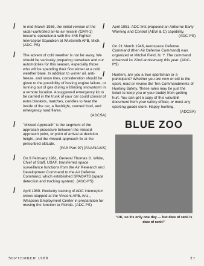/
In mid-March 1956, the initial version of the radar-controlled air-to-air missile (GAR-1) became operational with the 445 Fighter Interceptor Squadron at Wurtsmith AFB, Mich. (ADC-PS)
/
The advent of cold weather is not far away. We should be seriously preparing ourselves and our automobiles for this season, especially those who will be spending their first winter at a cold weather base. In addition to winter oil, anti-freeze, and snow tires, consideration should be given to the possibility of having engine failure, or running out of gas during a blinding snowstorm in a remote location. A suggested emergency kit to be carried in the trunk of your car could consist of extra blankets, matches, candles to heat the inside of the car, a flashlight, canned food, and emergency road flares.
(ADCSA)
/
"Missed Approach" is the segment of the approach procedure between the missed-approach point, or point of arrival at decision height, and the missed-approach fix at the prescribed altitude.
(FAR Part 97) (FAA/NAAIS)
/
On 9 February 1961, General Thomas D. White, Chief of Staff, USAF, transferred space surveillance functions from the Air Research and Development Command to the Air Defense Command, which established SPADATS (space detection and tracking system). (ADC-PS)
/
April 1959. Rocketry training of ADC interceptor crews stopped at the Vincent AFB, Ariz., Weapons Employment Center in preparation for moving the function to Florida. (ADC-PS)
/
April 1951. ADC first proposed an Airborne Early Warning and Control (AEW & C) capability.
(ADC-PS)
/
On 21 March 1946, Aerospace Defense Command (then Air Defense Command) was organized at Mitchel Field, N. Y. The command observed its 22nd anniversary this year. (ADC-PS)
/
Hunters, are you a true sportsman or a participant? Whether you are new or old to the sport, read or review the Ten Commandments of Hunting Safety. These rules may be just the ticket to keep you or your buddy from getting hurt. You can get a copy of this valuable document from your safety officer, or most any sporting goods store. Happy hunting.
(ADCSA)
BLUE ZOO
"OK, so it's only one day — but date of rank is date of rank!"
SEPTEMBER 1968 27